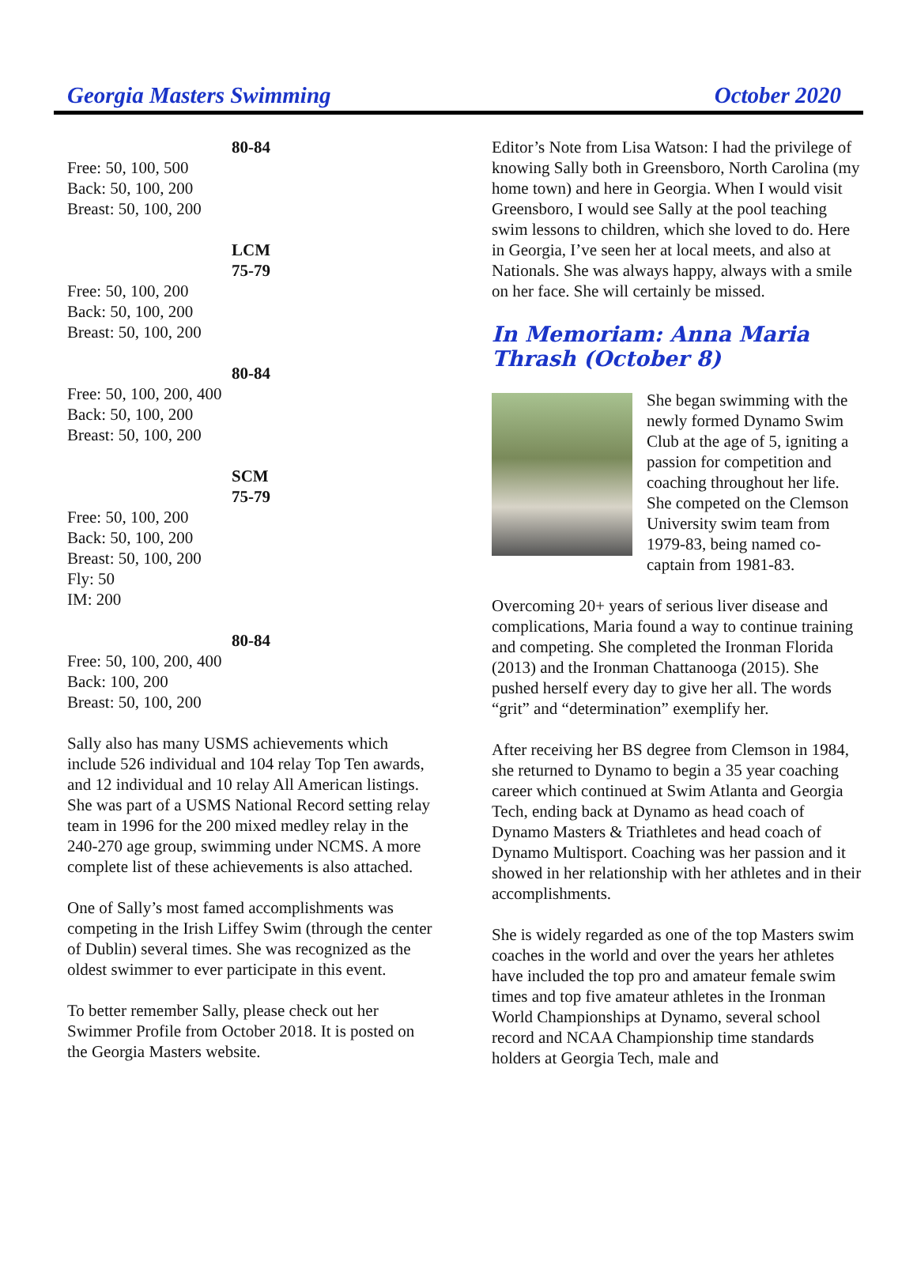Georgia Masters Swimming October 2020
80-84
Free: 50, 100, 500
Back: 50, 100, 200
Breast: 50, 100, 200
LCM
75-79
Free: 50, 100, 200
Back: 50, 100, 200
Breast: 50, 100, 200
80-84
Free: 50, 100, 200, 400
Back: 50, 100, 200
Breast: 50, 100, 200
SCM
75-79
Free: 50, 100, 200
Back: 50, 100, 200
Breast: 50, 100, 200
Fly: 50
IM: 200
80-84
Free: 50, 100, 200, 400
Back: 100, 200
Breast: 50, 100, 200
Sally also has many USMS achievements which include 526 individual and 104 relay Top Ten awards, and 12 individual and 10 relay All American listings. She was part of a USMS National Record setting relay team in 1996 for the 200 mixed medley relay in the 240-270 age group, swimming under NCMS. A more complete list of these achievements is also attached.
One of Sally’s most famed accomplishments was competing in the Irish Liffey Swim (through the center of Dublin) several times. She was recognized as the oldest swimmer to ever participate in this event.
To better remember Sally, please check out her Swimmer Profile from October 2018. It is posted on the Georgia Masters website.
Editor’s Note from Lisa Watson: I had the privilege of knowing Sally both in Greensboro, North Carolina (my home town) and here in Georgia. When I would visit Greensboro, I would see Sally at the pool teaching swim lessons to children, which she loved to do. Here in Georgia, I’ve seen her at local meets, and also at Nationals. She was always happy, always with a smile on her face. She will certainly be missed.
In Memoriam: Anna Maria Thrash (October 8)
She began swimming with the newly formed Dynamo Swim Club at the age of 5, igniting a passion for competition and coaching throughout her life. She competed on the Clemson University swim team from 1979-83, being named co-captain from 1981-83.
Overcoming 20+ years of serious liver disease and complications, Maria found a way to continue training and competing. She completed the Ironman Florida (2013) and the Ironman Chattanooga (2015). She pushed herself every day to give her all. The words “grit” and “determination” exemplify her.
After receiving her BS degree from Clemson in 1984, she returned to Dynamo to begin a 35 year coaching career which continued at Swim Atlanta and Georgia Tech, ending back at Dynamo as head coach of Dynamo Masters & Triathletes and head coach of Dynamo Multisport. Coaching was her passion and it showed in her relationship with her athletes and in their accomplishments.
She is widely regarded as one of the top Masters swim coaches in the world and over the years her athletes have included the top pro and amateur female swim times and top five amateur athletes in the Ironman World Championships at Dynamo, several school record and NCAA Championship time standards holders at Georgia Tech, male and